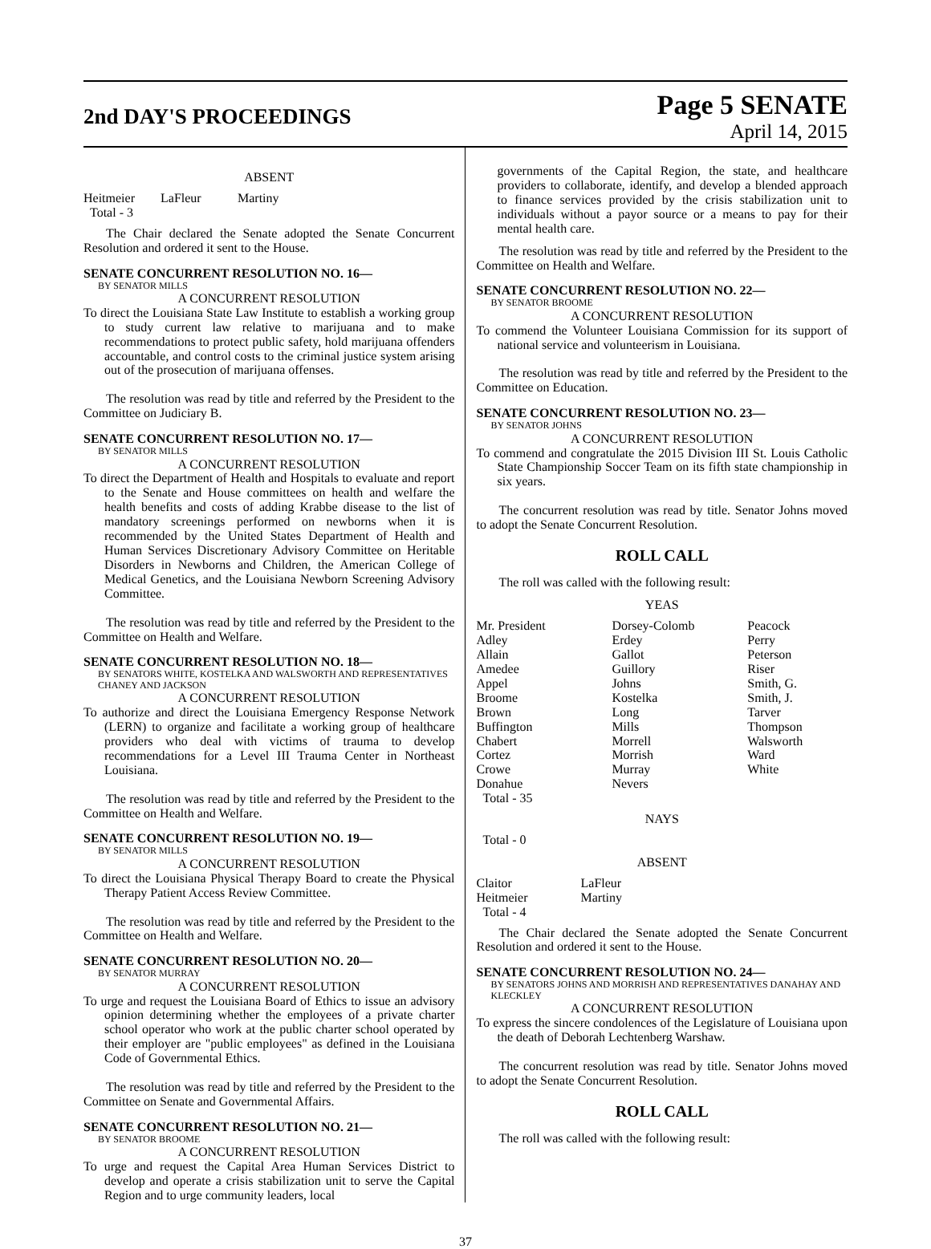2nd DAY'S PROCEEDINGS
Page 5 SENATE
April 14, 2015
ABSENT
| Heitmeier | LaFleur | Martiny |
| Total - 3 | | |
The Chair declared the Senate adopted the Senate Concurrent Resolution and ordered it sent to the House.
SENATE CONCURRENT RESOLUTION NO. 16—
BY SENATOR MILLS
A CONCURRENT RESOLUTION
To direct the Louisiana State Law Institute to establish a working group to study current law relative to marijuana and to make recommendations to protect public safety, hold marijuana offenders accountable, and control costs to the criminal justice system arising out of the prosecution of marijuana offenses.
The resolution was read by title and referred by the President to the Committee on Judiciary B.
SENATE CONCURRENT RESOLUTION NO. 17—
BY SENATOR MILLS
A CONCURRENT RESOLUTION
To direct the Department of Health and Hospitals to evaluate and report to the Senate and House committees on health and welfare the health benefits and costs of adding Krabbe disease to the list of mandatory screenings performed on newborns when it is recommended by the United States Department of Health and Human Services Discretionary Advisory Committee on Heritable Disorders in Newborns and Children, the American College of Medical Genetics, and the Louisiana Newborn Screening Advisory Committee.
The resolution was read by title and referred by the President to the Committee on Health and Welfare.
SENATE CONCURRENT RESOLUTION NO. 18—
BY SENATORS WHITE, KOSTELKA AND WALSWORTH AND REPRESENTATIVES CHANEY AND JACKSON
A CONCURRENT RESOLUTION
To authorize and direct the Louisiana Emergency Response Network (LERN) to organize and facilitate a working group of healthcare providers who deal with victims of trauma to develop recommendations for a Level III Trauma Center in Northeast Louisiana.
The resolution was read by title and referred by the President to the Committee on Health and Welfare.
SENATE CONCURRENT RESOLUTION NO. 19—
BY SENATOR MILLS
A CONCURRENT RESOLUTION
To direct the Louisiana Physical Therapy Board to create the Physical Therapy Patient Access Review Committee.
The resolution was read by title and referred by the President to the Committee on Health and Welfare.
SENATE CONCURRENT RESOLUTION NO. 20—
BY SENATOR MURRAY
A CONCURRENT RESOLUTION
To urge and request the Louisiana Board of Ethics to issue an advisory opinion determining whether the employees of a private charter school operator who work at the public charter school operated by their employer are "public employees" as defined in the Louisiana Code of Governmental Ethics.
The resolution was read by title and referred by the President to the Committee on Senate and Governmental Affairs.
SENATE CONCURRENT RESOLUTION NO. 21—
BY SENATOR BROOME
A CONCURRENT RESOLUTION
To urge and request the Capital Area Human Services District to develop and operate a crisis stabilization unit to serve the Capital Region and to urge community leaders, local
governments of the Capital Region, the state, and healthcare providers to collaborate, identify, and develop a blended approach to finance services provided by the crisis stabilization unit to individuals without a payor source or a means to pay for their mental health care.
The resolution was read by title and referred by the President to the Committee on Health and Welfare.
SENATE CONCURRENT RESOLUTION NO. 22—
BY SENATOR BROOME
A CONCURRENT RESOLUTION
To commend the Volunteer Louisiana Commission for its support of national service and volunteerism in Louisiana.
The resolution was read by title and referred by the President to the Committee on Education.
SENATE CONCURRENT RESOLUTION NO. 23—
BY SENATOR JOHNS
A CONCURRENT RESOLUTION
To commend and congratulate the 2015 Division III St. Louis Catholic State Championship Soccer Team on its fifth state championship in six years.
The concurrent resolution was read by title. Senator Johns moved to adopt the Senate Concurrent Resolution.
ROLL CALL
The roll was called with the following result:
YEAS
| Mr. President | Dorsey-Colomb | Peacock |
| Adley | Erdey | Perry |
| Allain | Gallot | Peterson |
| Amedee | Guillory | Riser |
| Appel | Johns | Smith, G. |
| Broome | Kostelka | Smith, J. |
| Brown | Long | Tarver |
| Buffington | Mills | Thompson |
| Chabert | Morrell | Walsworth |
| Cortez | Morrish | Ward |
| Crowe | Murray | White |
| Donahue | Nevers | |
| Total - 35 | | |
NAYS
Total - 0
ABSENT
| Claitor | LaFleur |
| Heitmeier | Martiny |
| Total - 4 | |
The Chair declared the Senate adopted the Senate Concurrent Resolution and ordered it sent to the House.
SENATE CONCURRENT RESOLUTION NO. 24—
BY SENATORS JOHNS AND MORRISH AND REPRESENTATIVES DANAHAY AND KLECKLEY
A CONCURRENT RESOLUTION
To express the sincere condolences of the Legislature of Louisiana upon the death of Deborah Lechtenberg Warshaw.
The concurrent resolution was read by title. Senator Johns moved to adopt the Senate Concurrent Resolution.
ROLL CALL
The roll was called with the following result:
37